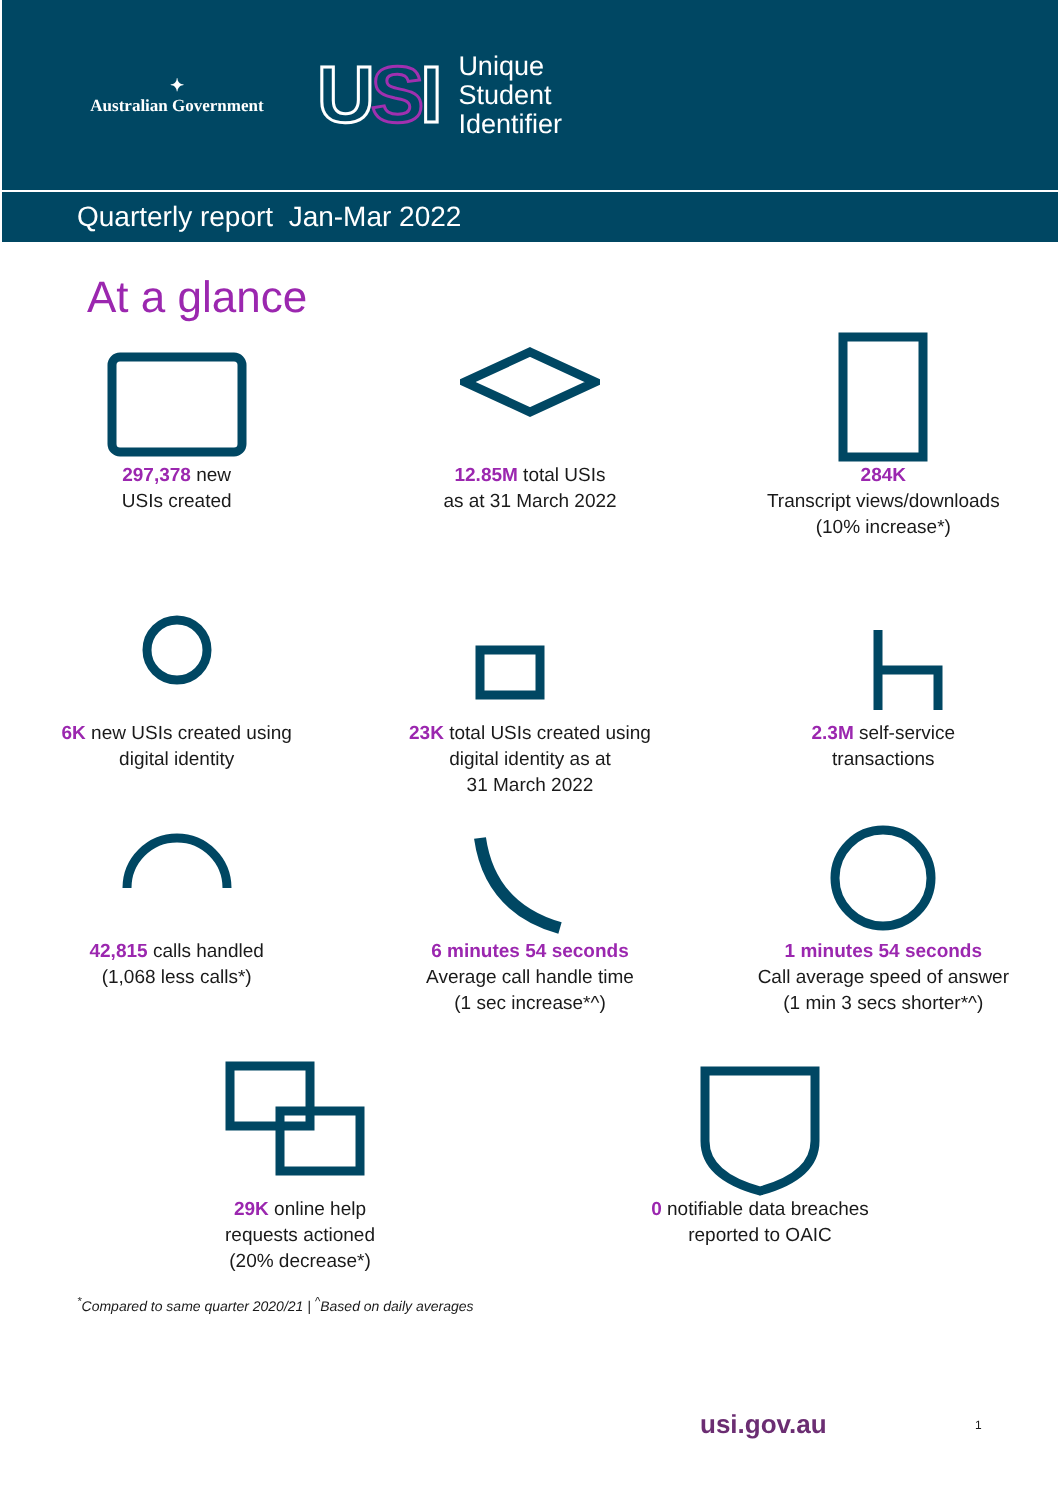✦
Australian Government
USI
Unique
Student
Identifier
Quarterly report Jan-Mar 2022
At a glance
297,378 new
USIs created
12.85M total USIs
as at 31 March 2022
284K
Transcript views/downloads
(10% increase*)
6K new USIs created using
digital identity
23K total USIs created using
digital identity as at
31 March 2022
2.3M self-service
transactions
42,815 calls handled
(1,068 less calls*)
6 minutes 54 seconds
Average call handle time
(1 sec increase*^)
1 minutes 54 seconds
Call average speed of answer
(1 min 3 secs shorter*^)
29K online help
requests actioned
(20% decrease*)
0 notifiable data breaches
reported to OAIC
<sup>*</sup> Compared to same quarter 2020/21 | <sup>^</sup>Based on daily averages
usi.gov.au 1